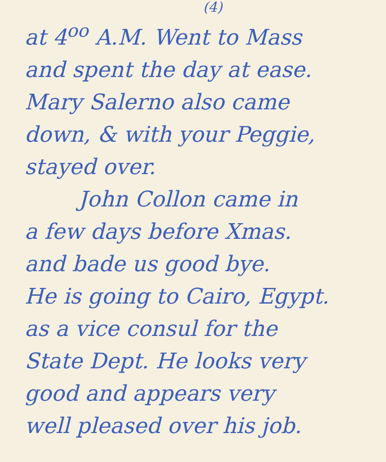(4)
at 4<sup>oo</sup> A.M. Went to Mass
and spent the day at ease.
Mary Salerno also came
down, & with your Peggie,
stayed over.
John Collon came in
a few days before Xmas.
and bade us good bye.
He is going to Cairo, Egypt.
as a vice consul for the
State Dept. He looks very
good and appears very
well pleased over his job.